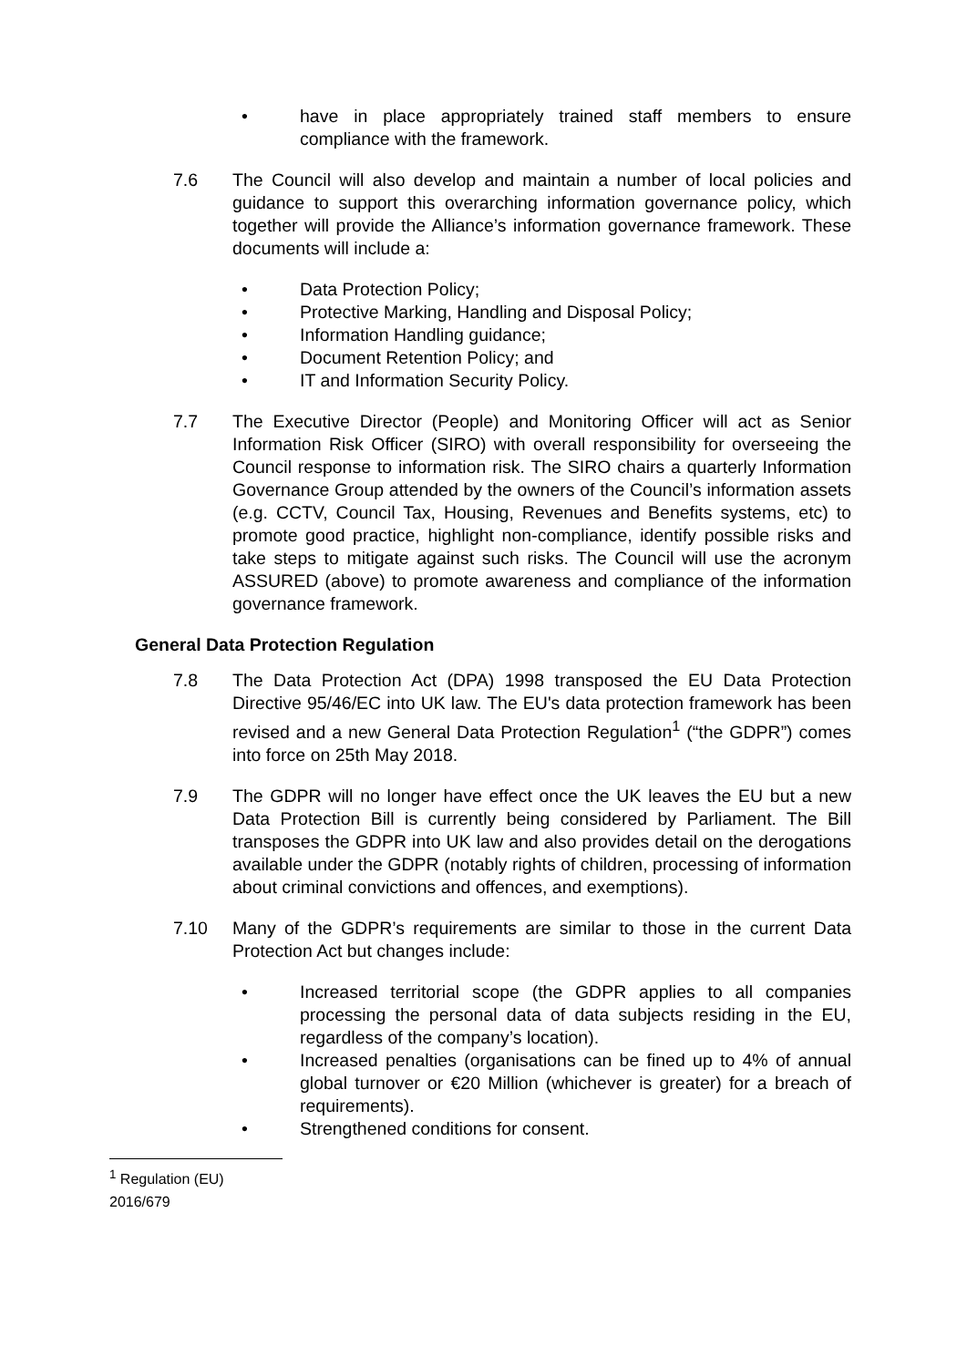• have in place appropriately trained staff members to ensure compliance with the framework.
7.6 The Council will also develop and maintain a number of local policies and guidance to support this overarching information governance policy, which together will provide the Alliance’s information governance framework. These documents will include a:
• Data Protection Policy;
• Protective Marking, Handling and Disposal Policy;
• Information Handling guidance;
• Document Retention Policy; and
• IT and Information Security Policy.
7.7 The Executive Director (People) and Monitoring Officer will act as Senior Information Risk Officer (SIRO) with overall responsibility for overseeing the Council response to information risk. The SIRO chairs a quarterly Information Governance Group attended by the owners of the Council’s information assets (e.g. CCTV, Council Tax, Housing, Revenues and Benefits systems, etc) to promote good practice, highlight non-compliance, identify possible risks and take steps to mitigate against such risks. The Council will use the acronym ASSURED (above) to promote awareness and compliance of the information governance framework.
General Data Protection Regulation
7.8 The Data Protection Act (DPA) 1998 transposed the EU Data Protection Directive 95/46/EC into UK law. The EU's data protection framework has been revised and a new General Data Protection Regulation<sup>1</sup> (“the GDPR”) comes into force on 25th May 2018.
7.9 The GDPR will no longer have effect once the UK leaves the EU but a new Data Protection Bill is currently being considered by Parliament. The Bill transposes the GDPR into UK law and also provides detail on the derogations available under the GDPR (notably rights of children, processing of information about criminal convictions and offences, and exemptions).
7.10 Many of the GDPR’s requirements are similar to those in the current Data Protection Act but changes include:
• Increased territorial scope (the GDPR applies to all companies processing the personal data of data subjects residing in the EU, regardless of the company’s location).
• Increased penalties (organisations can be fined up to 4% of annual global turnover or €20 Million (whichever is greater) for a breach of requirements).
• Strengthened conditions for consent.
<sup>1</sup> Regulation (EU) 2016/679